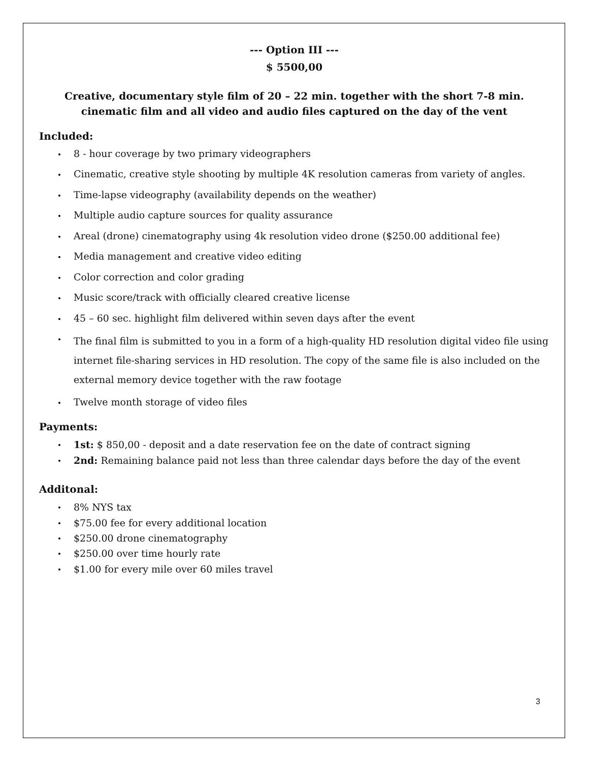--- Option III ---
$ 5500,00
Creative, documentary style film of 20 – 22 min. together with the short 7-8 min. cinematic film and all video and audio files captured on the day of the vent
Included:
8 - hour coverage by two primary videographers
Cinematic, creative style shooting by multiple 4K resolution cameras from variety of angles.
Time-lapse videography (availability depends on the weather)
Multiple audio capture sources for quality assurance
Areal (drone) cinematography using 4k resolution video drone ($250.00 additional fee)
Media management and creative video editing
Color correction and color grading
Music score/track with officially cleared creative license
45 – 60 sec. highlight film delivered within seven days after the event
The final film is submitted to you in a form of a high-quality HD resolution digital video file using internet file-sharing services in HD resolution. The copy of the same file is also included on the external memory device together with the raw footage
Twelve month storage of video files
Payments:
1st: $ 850,00 - deposit and a date reservation fee on the date of contract signing
2nd: Remaining balance paid not less than three calendar days before the day of the event
Additonal:
8% NYS tax
$75.00 fee for every additional location
$250.00 drone cinematography
$250.00 over time hourly rate
$1.00 for every mile over 60 miles travel
3